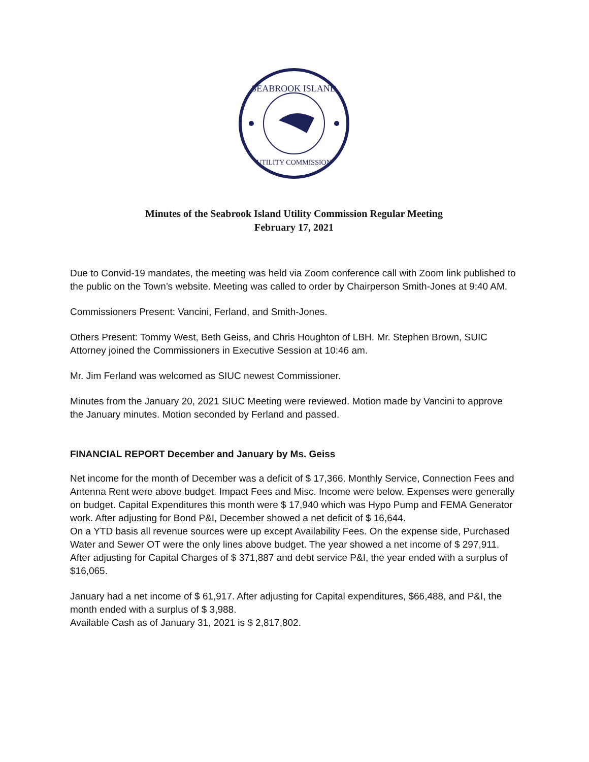SEABROOK ISLAND
UTILITY COMMISSION
Minutes of the Seabrook Island Utility Commission Regular Meeting
February 17, 2021
Due to Convid-19 mandates, the meeting was held via Zoom conference call with Zoom link published to the public on the Town’s website. Meeting was called to order by Chairperson Smith-Jones at 9:40 AM.
Commissioners Present: Vancini, Ferland, and Smith-Jones.
Others Present: Tommy West, Beth Geiss, and Chris Houghton of LBH. Mr. Stephen Brown, SUIC Attorney joined the Commissioners in Executive Session at 10:46 am.
Mr. Jim Ferland was welcomed as SIUC newest Commissioner.
Minutes from the January 20, 2021 SIUC Meeting were reviewed. Motion made by Vancini to approve the January minutes. Motion seconded by Ferland and passed.
FINANCIAL REPORT December and January by Ms. Geiss
Net income for the month of December was a deficit of $ 17,366. Monthly Service, Connection Fees and Antenna Rent were above budget. Impact Fees and Misc. Income were below. Expenses were generally on budget. Capital Expenditures this month were $ 17,940 which was Hypo Pump and FEMA Generator work. After adjusting for Bond P&I, December showed a net deficit of $ 16,644.
On a YTD basis all revenue sources were up except Availability Fees. On the expense side, Purchased Water and Sewer OT were the only lines above budget. The year showed a net income of $ 297,911. After adjusting for Capital Charges of $ 371,887 and debt service P&I, the year ended with a surplus of $16,065.
January had a net income of $ 61,917. After adjusting for Capital expenditures, $66,488, and P&I, the month ended with a surplus of $ 3,988.
Available Cash as of January 31, 2021 is $ 2,817,802.